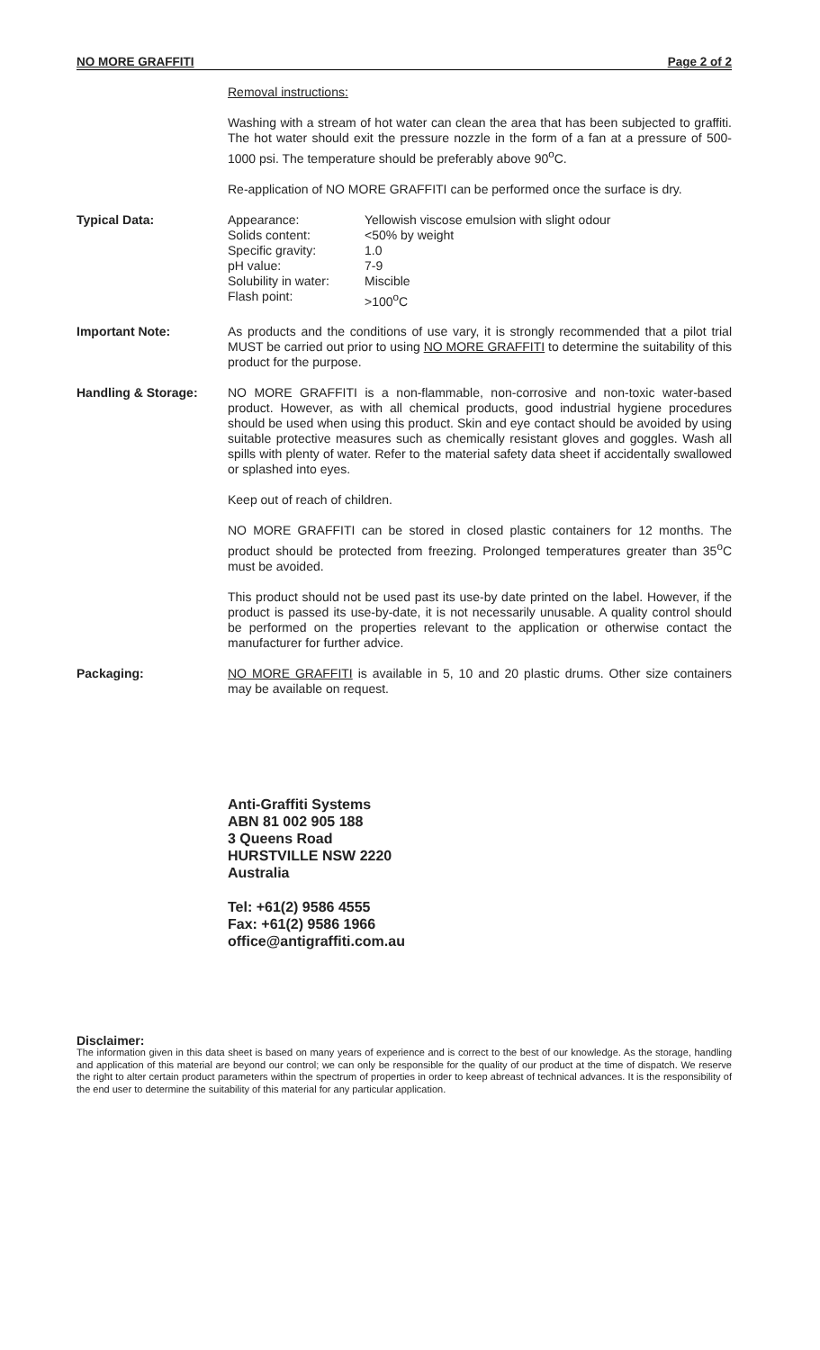NO MORE GRAFFITI Page 2 of 2
Removal instructions:
Washing with a stream of hot water can clean the area that has been subjected to graffiti. The hot water should exit the pressure nozzle in the form of a fan at a pressure of 500-1000 psi. The temperature should be preferably above 90<sup>o</sup>C.
Re-application of NO MORE GRAFFITI can be performed once the surface is dry.
Typical Data:
| Appearance: | Yellowish viscose emulsion with slight odour |
| Solids content: | <50% by weight |
| Specific gravity: | 1.0 |
| pH value: | 7-9 |
| Solubility in water: | Miscible |
| Flash point: | >100<sup>o</sup>C |
Important Note: As products and the conditions of use vary, it is strongly recommended that a pilot trial MUST be carried out prior to using NO MORE GRAFFITI to determine the suitability of this product for the purpose.
Handling & Storage: NO MORE GRAFFITI is a non-flammable, non-corrosive and non-toxic water-based product. However, as with all chemical products, good industrial hygiene procedures should be used when using this product. Skin and eye contact should be avoided by using suitable protective measures such as chemically resistant gloves and goggles. Wash all spills with plenty of water. Refer to the material safety data sheet if accidentally swallowed or splashed into eyes.
Keep out of reach of children.
NO MORE GRAFFITI can be stored in closed plastic containers for 12 months. The product should be protected from freezing. Prolonged temperatures greater than 35<sup>o</sup>C must be avoided.
This product should not be used past its use-by date printed on the label. However, if the product is passed its use-by-date, it is not necessarily unusable. A quality control should be performed on the properties relevant to the application or otherwise contact the manufacturer for further advice.
Packaging: NO MORE GRAFFITI is available in 5, 10 and 20 plastic drums. Other size containers may be available on request.
Anti-Graffiti Systems
ABN 81 002 905 188
3 Queens Road
HURSTVILLE NSW 2220
Australia
Tel: +61(2) 9586 4555
Fax: +61(2) 9586 1966
office@antigraffiti.com.au
Disclaimer:
The information given in this data sheet is based on many years of experience and is correct to the best of our knowledge. As the storage, handling and application of this material are beyond our control; we can only be responsible for the quality of our product at the time of dispatch. We reserve the right to alter certain product parameters within the spectrum of properties in order to keep abreast of technical advances. It is the responsibility of the end user to determine the suitability of this material for any particular application.